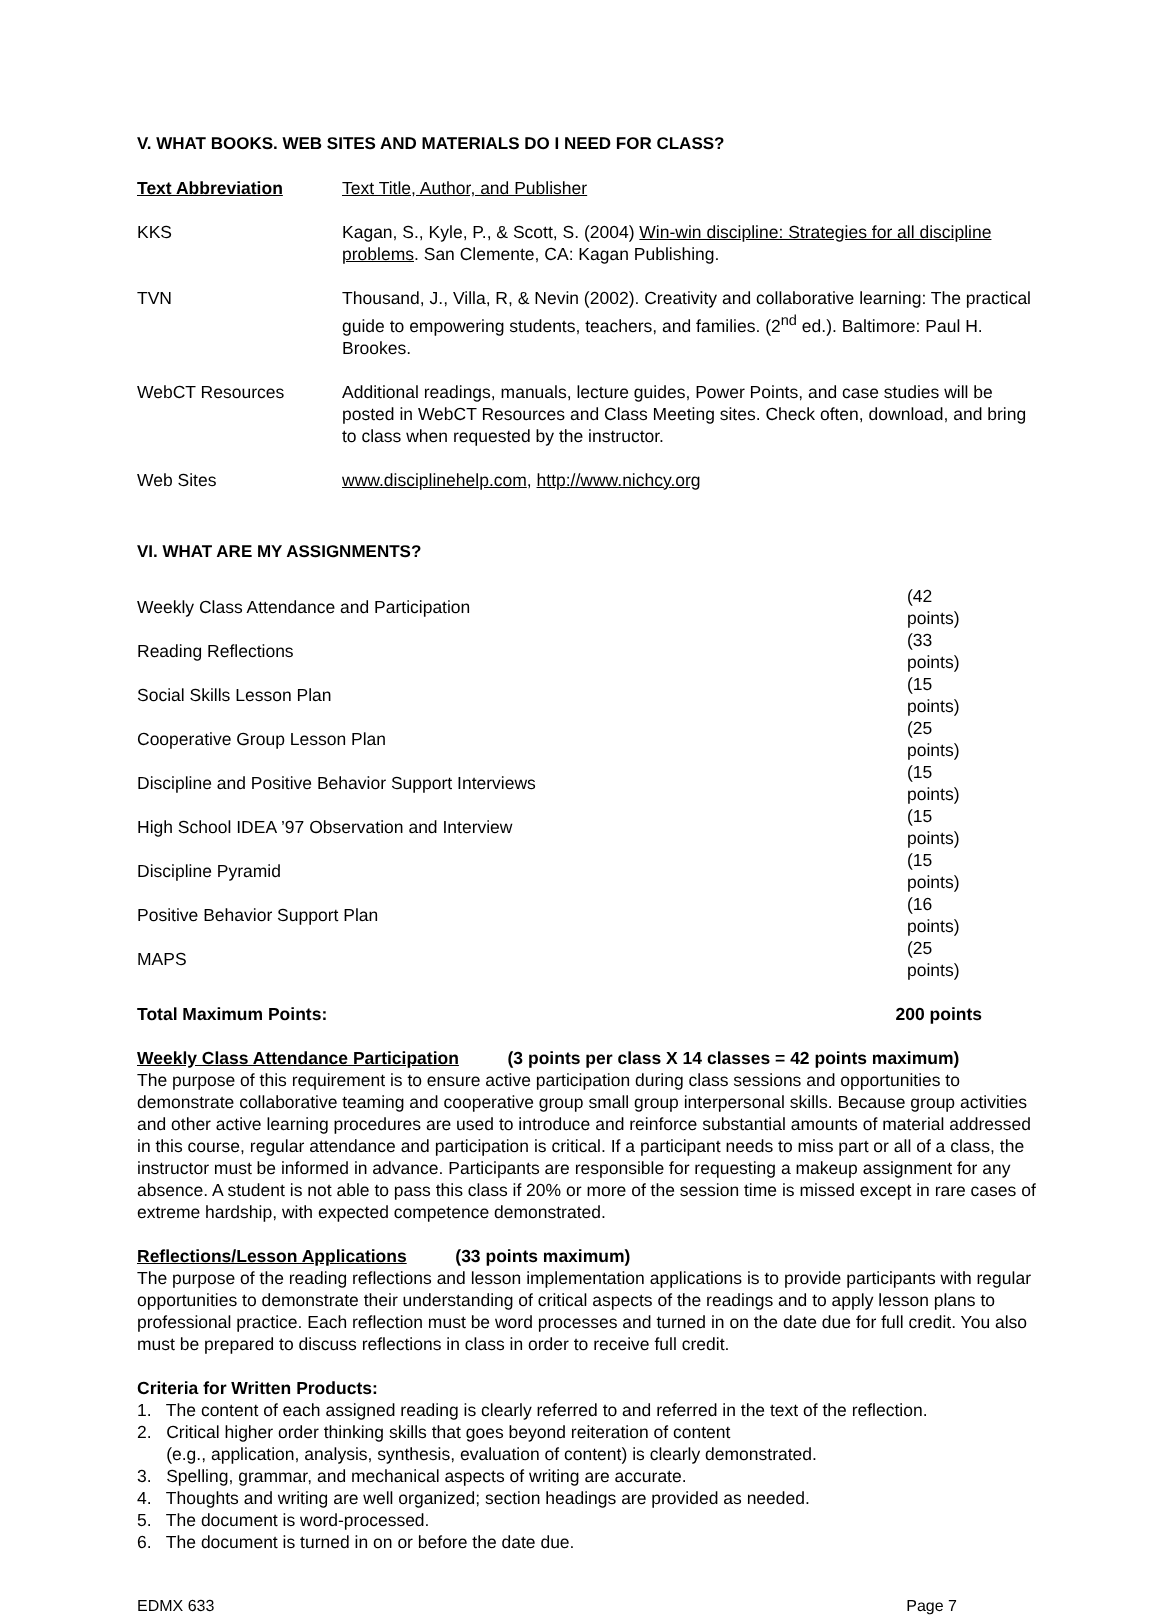V. WHAT BOOKS. WEB SITES AND MATERIALS DO I NEED FOR CLASS?
| Text Abbreviation | Text Title, Author, and Publisher |
| --- | --- |
| KKS | Kagan, S., Kyle, P., & Scott, S. (2004) Win-win discipline: Strategies for all discipline problems . San Clemente, CA: Kagan Publishing. |
| TVN | Thousand, J., Villa, R, & Nevin (2002). Creativity and collaborative learning: The practical guide to empowering students, teachers, and families. (2<sup>nd</sup> ed.). Baltimore: Paul H. Brookes. |
| WebCT Resources | Additional readings, manuals, lecture guides, Power Points, and case studies will be posted in WebCT Resources and Class Meeting sites. Check often, download, and bring to class when requested by the instructor. |
| Web Sites | www.disciplinehelp.com , http://www.nichcy.org |
VI. WHAT ARE MY ASSIGNMENTS?
| Weekly Class Attendance and Participation | (42 points) |
| Reading Reflections | (33 points) |
| Social Skills Lesson Plan | (15 points) |
| Cooperative Group Lesson Plan | (25 points) |
| Discipline and Positive Behavior Support Interviews | (15 points) |
| High School IDEA ’97 Observation and Interview | (15 points) |
| Discipline Pyramid | (15 points) |
| Positive Behavior Support Plan | (16 points) |
| MAPS | (25 points) |
| Total Maximum Points: | 200 points |
Weekly Class Attendance Participation (3 points per class X 14 classes = 42 points maximum)
The purpose of this requirement is to ensure active participation during class sessions and opportunities to demonstrate collaborative teaming and cooperative group small group interpersonal skills. Because group activities and other active learning procedures are used to introduce and reinforce substantial amounts of material addressed in this course, regular attendance and participation is critical. If a participant needs to miss part or all of a class, the instructor must be informed in advance. Participants are responsible for requesting a makeup assignment for any absence. A student is not able to pass this class if 20% or more of the session time is missed except in rare cases of extreme hardship, with expected competence demonstrated.
Reflections/Lesson Applications (33 points maximum)
The purpose of the reading reflections and lesson implementation applications is to provide participants with regular opportunities to demonstrate their understanding of critical aspects of the readings and to apply lesson plans to professional practice. Each reflection must be word processes and turned in on the date due for full credit. You also must be prepared to discuss reflections in class in order to receive full credit.
Criteria for Written Products:
1. The content of each assigned reading is clearly referred to and referred in the text of the reflection.
2. Critical higher order thinking skills that goes beyond reiteration of content
(e.g., application, analysis, synthesis, evaluation of content) is clearly demonstrated.
3. Spelling, grammar, and mechanical aspects of writing are accurate.
4. Thoughts and writing are well organized; section headings are provided as needed.
5. The document is word-processed.
6. The document is turned in on or before the date due.
EDMX 633 Page 7